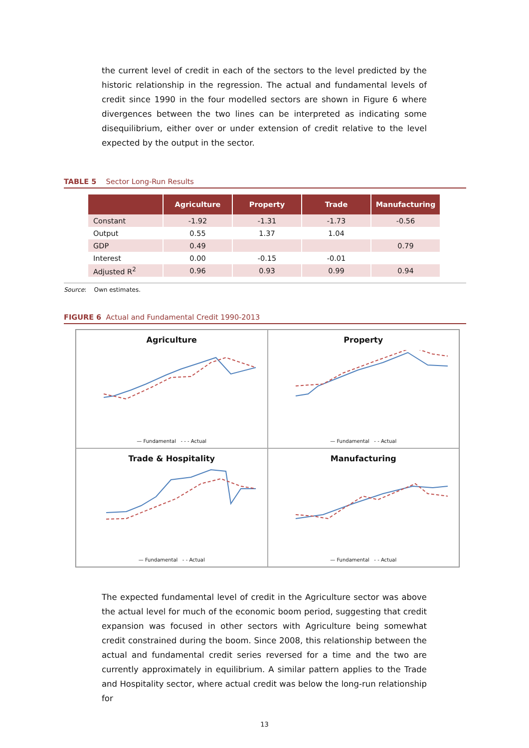the current level of credit in each of the sectors to the level predicted by the historic relationship in the regression. The actual and fundamental levels of credit since 1990 in the four modelled sectors are shown in Figure 6 where divergences between the two lines can be interpreted as indicating some disequilibrium, either over or under extension of credit relative to the level expected by the output in the sector.
TABLE 5 Sector Long-Run Results
| | Agriculture | Property | Trade | Manufacturing |
| --- | --- | --- | --- | --- |
| Constant | -1.92 | -1.31 | -1.73 | -0.56 |
| Output | 0.55 | 1.37 | 1.04 | |
| GDP | 0.49 | | | 0.79 |
| Interest | 0.00 | -0.15 | -0.01 | |
| Adjusted R<sup>2</sup> | 0.96 | 0.93 | 0.99 | 0.94 |
Source: Own estimates.
FIGURE 6 Actual and Fundamental Credit 1990-2013
Agriculture
— Fundamental - - - Actual
Property
— Fundamental - - Actual
Trade & Hospitality
— Fundamental - - Actual
Manufacturing
— Fundamental - - Actual
The expected fundamental level of credit in the Agriculture sector was above the actual level for much of the economic boom period, suggesting that credit expansion was focused in other sectors with Agriculture being somewhat credit constrained during the boom. Since 2008, this relationship between the actual and fundamental credit series reversed for a time and the two are currently approximately in equilibrium. A similar pattern applies to the Trade and Hospitality sector, where actual credit was below the long-run relationship for
13